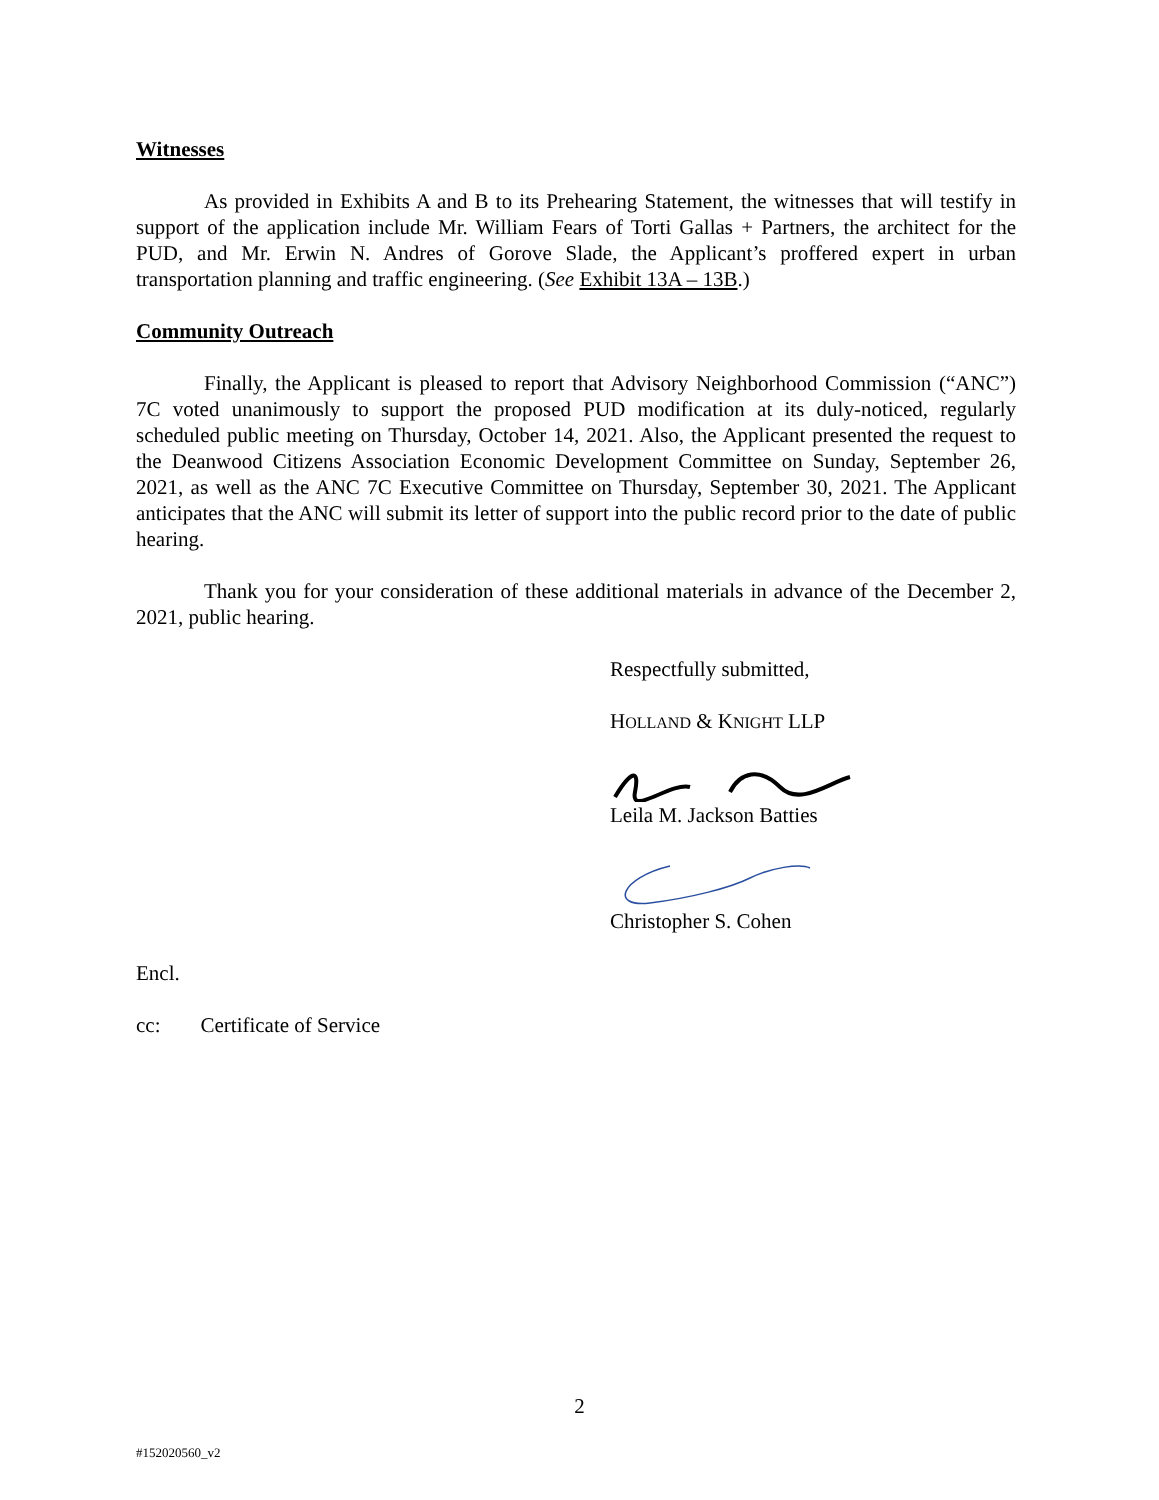Witnesses
As provided in Exhibits A and B to its Prehearing Statement, the witnesses that will testify in support of the application include Mr. William Fears of Torti Gallas + Partners, the architect for the PUD, and Mr. Erwin N. Andres of Gorove Slade, the Applicant’s proffered expert in urban transportation planning and traffic engineering. (See Exhibit 13A – 13B.)
Community Outreach
Finally, the Applicant is pleased to report that Advisory Neighborhood Commission (“ANC”) 7C voted unanimously to support the proposed PUD modification at its duly-noticed, regularly scheduled public meeting on Thursday, October 14, 2021. Also, the Applicant presented the request to the Deanwood Citizens Association Economic Development Committee on Sunday, September 26, 2021, as well as the ANC 7C Executive Committee on Thursday, September 30, 2021. The Applicant anticipates that the ANC will submit its letter of support into the public record prior to the date of public hearing.
Thank you for your consideration of these additional materials in advance of the December 2, 2021, public hearing.
Respectfully submitted,
HOLLAND & KNIGHT LLP
Leila M. Jackson Batties
Christopher S. Cohen
Encl.
cc: Certificate of Service
2
#152020560_v2